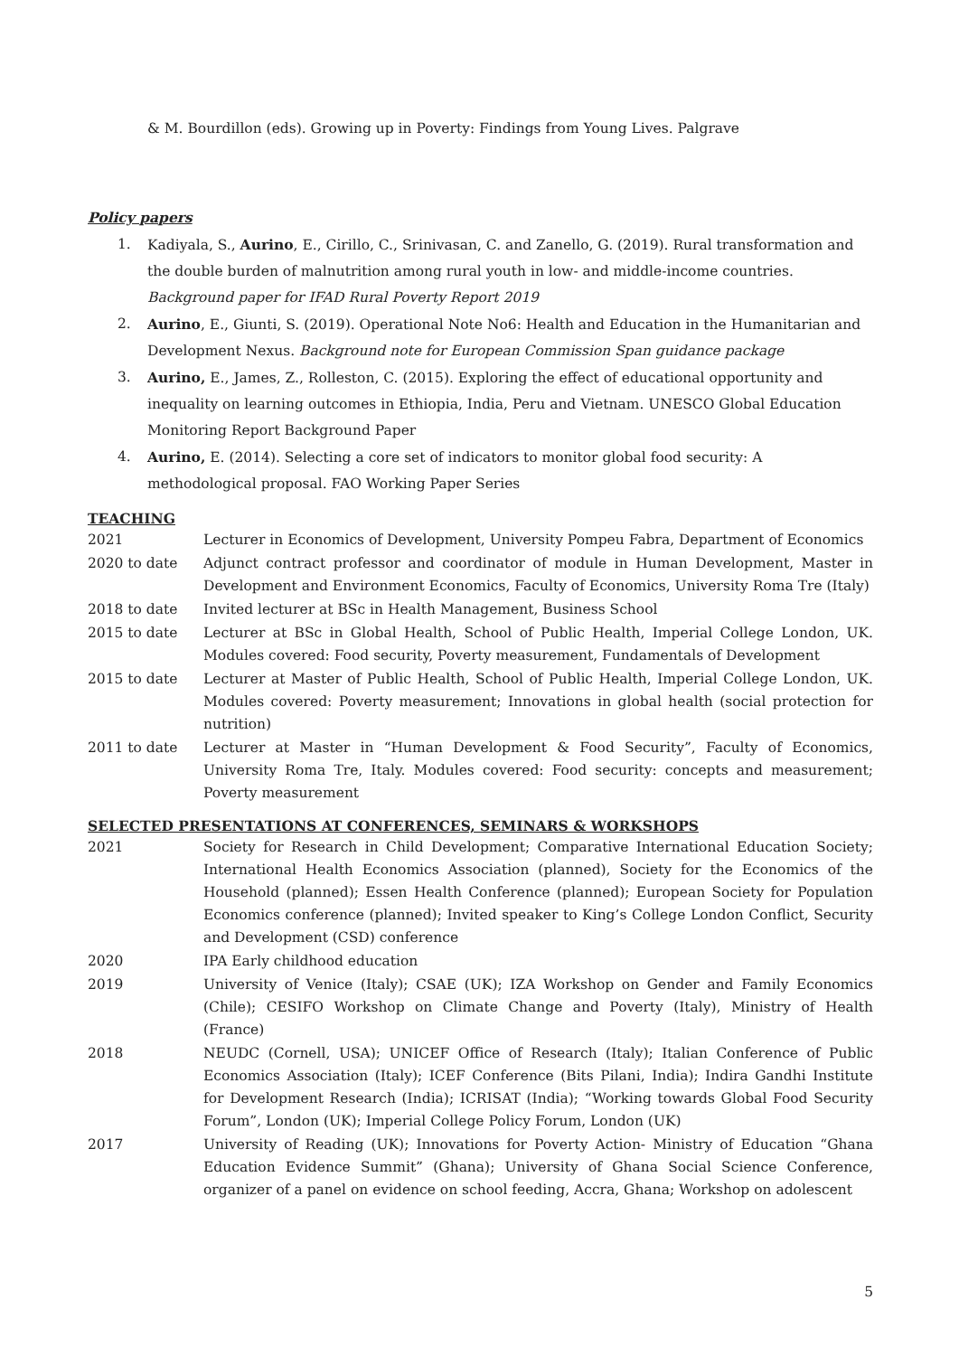& M. Bourdillon (eds). Growing up in Poverty: Findings from Young Lives. Palgrave
Policy papers
1. Kadiyala, S., Aurino, E., Cirillo, C., Srinivasan, C. and Zanello, G. (2019). Rural transformation and the double burden of malnutrition among rural youth in low- and middle-income countries. Background paper for IFAD Rural Poverty Report 2019
2. Aurino, E., Giunti, S. (2019). Operational Note No6: Health and Education in the Humanitarian and Development Nexus. Background note for European Commission Span guidance package
3. Aurino, E., James, Z., Rolleston, C. (2015). Exploring the effect of educational opportunity and inequality on learning outcomes in Ethiopia, India, Peru and Vietnam. UNESCO Global Education Monitoring Report Background Paper
4. Aurino, E. (2014). Selecting a core set of indicators to monitor global food security: A methodological proposal. FAO Working Paper Series
TEACHING
2021 Lecturer in Economics of Development, University Pompeu Fabra, Department of Economics
2020 to date Adjunct contract professor and coordinator of module in Human Development, Master in Development and Environment Economics, Faculty of Economics, University Roma Tre (Italy)
2018 to date Invited lecturer at BSc in Health Management, Business School
2015 to date Lecturer at BSc in Global Health, School of Public Health, Imperial College London, UK. Modules covered: Food security, Poverty measurement, Fundamentals of Development
2015 to date Lecturer at Master of Public Health, School of Public Health, Imperial College London, UK. Modules covered: Poverty measurement; Innovations in global health (social protection for nutrition)
2011 to date Lecturer at Master in “Human Development & Food Security”, Faculty of Economics, University Roma Tre, Italy. Modules covered: Food security: concepts and measurement; Poverty measurement
SELECTED PRESENTATIONS AT CONFERENCES, SEMINARS & WORKSHOPS
2021 Society for Research in Child Development; Comparative International Education Society; International Health Economics Association (planned), Society for the Economics of the Household (planned); Essen Health Conference (planned); European Society for Population Economics conference (planned); Invited speaker to King’s College London Conflict, Security and Development (CSD) conference
2020 IPA Early childhood education
2019 University of Venice (Italy); CSAE (UK); IZA Workshop on Gender and Family Economics (Chile); CESIFO Workshop on Climate Change and Poverty (Italy), Ministry of Health (France)
2018 NEUDC (Cornell, USA); UNICEF Office of Research (Italy); Italian Conference of Public Economics Association (Italy); ICEF Conference (Bits Pilani, India); Indira Gandhi Institute for Development Research (India); ICRISAT (India); “Working towards Global Food Security Forum”, London (UK); Imperial College Policy Forum, London (UK)
2017 University of Reading (UK); Innovations for Poverty Action- Ministry of Education “Ghana Education Evidence Summit” (Ghana); University of Ghana Social Science Conference, organizer of a panel on evidence on school feeding, Accra, Ghana; Workshop on adolescent
5